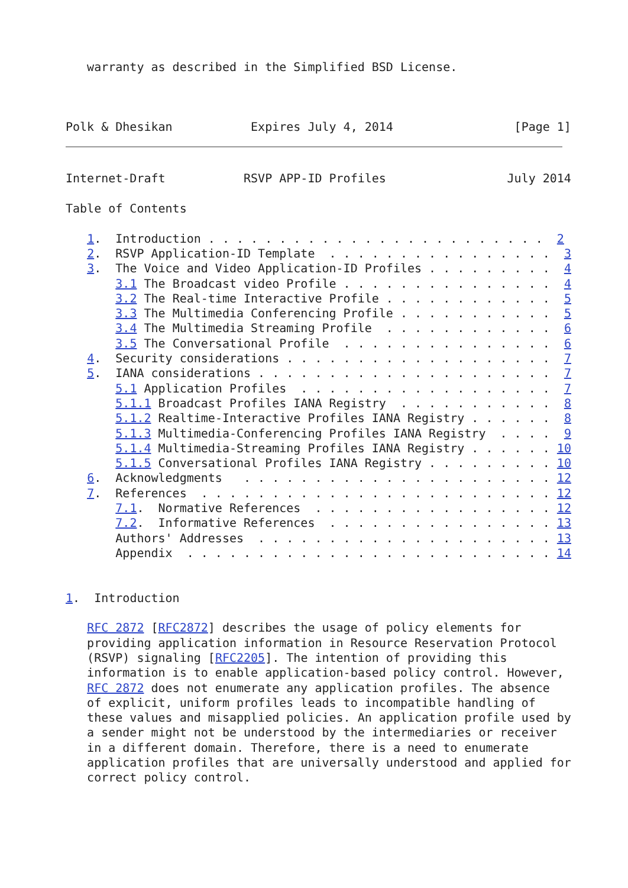warranty as described in the Simplified BSD License.



Polk & Dhesikan           Expires July 4, 2014                 [Page 1]
Internet-Draft           RSVP APP-ID Profiles                 July 2014

Table of Contents

   1.  Introduction . . . . . . . . . . . . . . . . . . . . . . . .  2
   2.  RSVP Application-ID Template  . . . . . . . . . . . . . . . .  3
   3.  The Voice and Video Application-ID Profiles . . . . . . . . .  4
       3.1 The Broadcast video Profile . . . . . . . . . . . . . . .  4
       3.2 The Real-time Interactive Profile . . . . . . . . . . . .  5
       3.3 The Multimedia Conferencing Profile . . . . . . . . . . .  5
       3.4 The Multimedia Streaming Profile  . . . . . . . . . . . .  6
       3.5 The Conversational Profile  . . . . . . . . . . . . . . .  6
   4.  Security considerations . . . . . . . . . . . . . . . . . . .  7
   5.  IANA considerations . . . . . . . . . . . . . . . . . . . . .  7
       5.1 Application Profiles  . . . . . . . . . . . . . . . . . .  7
       5.1.1 Broadcast Profiles IANA Registry  . . . . . . . . . . .  8
       5.1.2 Realtime-Interactive Profiles IANA Registry . . . . . .  8
       5.1.3 Multimedia-Conferencing Profiles IANA Registry  . . . .  9
       5.1.4 Multimedia-Streaming Profiles IANA Registry . . . . . . 10
       5.1.5 Conversational Profiles IANA Registry . . . . . . . . . 10
   6.  Acknowledgments   . . . . . . . . . . . . . . . . . . . . . . 12
   7.  References  . . . . . . . . . . . . . . . . . . . . . . . . . 12
       7.1.  Normative References  . . . . . . . . . . . . . . . . . 12
       7.2.  Informative References  . . . . . . . . . . . . . . . . 13
       Authors' Addresses  . . . . . . . . . . . . . . . . . . . . . 13
       Appendix  . . . . . . . . . . . . . . . . . . . . . . . . . . 14


1.  Introduction

   RFC 2872 [RFC2872] describes the usage of policy elements for
   providing application information in Resource Reservation Protocol
   (RSVP) signaling [RFC2205]. The intention of providing this
   information is to enable application-based policy control. However,
   RFC 2872 does not enumerate any application profiles. The absence
   of explicit, uniform profiles leads to incompatible handling of
   these values and misapplied policies. An application profile used by
   a sender might not be understood by the intermediaries or receiver
   in a different domain. Therefore, there is a need to enumerate
   application profiles that are universally understood and applied for
   correct policy control.